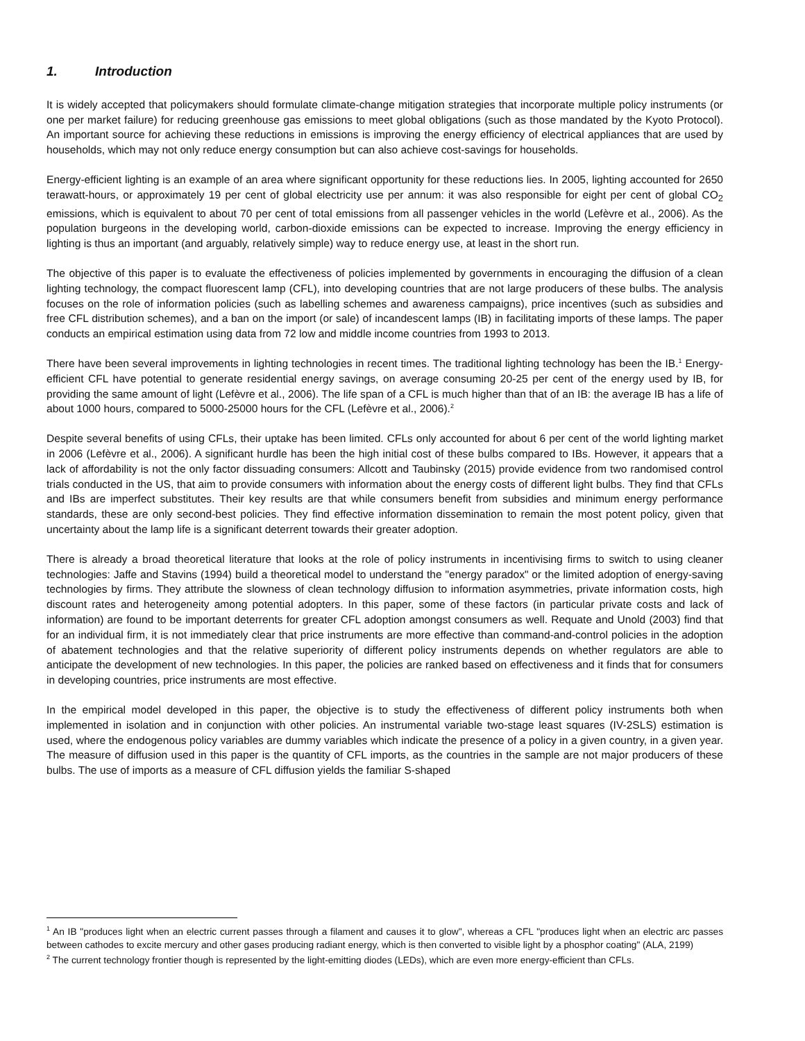1. Introduction
It is widely accepted that policymakers should formulate climate-change mitigation strategies that incorporate multiple policy instruments (or one per market failure) for reducing greenhouse gas emissions to meet global obligations (such as those mandated by the Kyoto Protocol). An important source for achieving these reductions in emissions is improving the energy efficiency of electrical appliances that are used by households, which may not only reduce energy consumption but can also achieve cost-savings for households.
Energy-efficient lighting is an example of an area where significant opportunity for these reductions lies. In 2005, lighting accounted for 2650 terawatt-hours, or approximately 19 per cent of global electricity use per annum: it was also responsible for eight per cent of global CO<sub>2</sub> emissions, which is equivalent to about 70 per cent of total emissions from all passenger vehicles in the world (Lefèvre et al., 2006). As the population burgeons in the developing world, carbon-dioxide emissions can be expected to increase. Improving the energy efficiency in lighting is thus an important (and arguably, relatively simple) way to reduce energy use, at least in the short run.
The objective of this paper is to evaluate the effectiveness of policies implemented by governments in encouraging the diffusion of a clean lighting technology, the compact fluorescent lamp (CFL), into developing countries that are not large producers of these bulbs. The analysis focuses on the role of information policies (such as labelling schemes and awareness campaigns), price incentives (such as subsidies and free CFL distribution schemes), and a ban on the import (or sale) of incandescent lamps (IB) in facilitating imports of these lamps. The paper conducts an empirical estimation using data from 72 low and middle income countries from 1993 to 2013.
There have been several improvements in lighting technologies in recent times. The traditional lighting technology has been the IB.<sup>1</sup> Energy-efficient CFL have potential to generate residential energy savings, on average consuming 20-25 per cent of the energy used by IB, for providing the same amount of light (Lefèvre et al., 2006). The life span of a CFL is much higher than that of an IB: the average IB has a life of about 1000 hours, compared to 5000-25000 hours for the CFL (Lefèvre et al., 2006).<sup>2</sup>
Despite several benefits of using CFLs, their uptake has been limited. CFLs only accounted for about 6 per cent of the world lighting market in 2006 (Lefèvre et al., 2006). A significant hurdle has been the high initial cost of these bulbs compared to IBs. However, it appears that a lack of affordability is not the only factor dissuading consumers: Allcott and Taubinsky (2015) provide evidence from two randomised control trials conducted in the US, that aim to provide consumers with information about the energy costs of different light bulbs. They find that CFLs and IBs are imperfect substitutes. Their key results are that while consumers benefit from subsidies and minimum energy performance standards, these are only second-best policies. They find effective information dissemination to remain the most potent policy, given that uncertainty about the lamp life is a significant deterrent towards their greater adoption.
There is already a broad theoretical literature that looks at the role of policy instruments in incentivising firms to switch to using cleaner technologies: Jaffe and Stavins (1994) build a theoretical model to understand the "energy paradox" or the limited adoption of energy-saving technologies by firms. They attribute the slowness of clean technology diffusion to information asymmetries, private information costs, high discount rates and heterogeneity among potential adopters. In this paper, some of these factors (in particular private costs and lack of information) are found to be important deterrents for greater CFL adoption amongst consumers as well. Requate and Unold (2003) find that for an individual firm, it is not immediately clear that price instruments are more effective than command-and-control policies in the adoption of abatement technologies and that the relative superiority of different policy instruments depends on whether regulators are able to anticipate the development of new technologies. In this paper, the policies are ranked based on effectiveness and it finds that for consumers in developing countries, price instruments are most effective.
In the empirical model developed in this paper, the objective is to study the effectiveness of different policy instruments both when implemented in isolation and in conjunction with other policies. An instrumental variable two-stage least squares (IV-2SLS) estimation is used, where the endogenous policy variables are dummy variables which indicate the presence of a policy in a given country, in a given year. The measure of diffusion used in this paper is the quantity of CFL imports, as the countries in the sample are not major producers of these bulbs. The use of imports as a measure of CFL diffusion yields the familiar S-shaped
<sup>1</sup> An IB "produces light when an electric current passes through a filament and causes it to glow", whereas a CFL "produces light when an electric arc passes between cathodes to excite mercury and other gases producing radiant energy, which is then converted to visible light by a phosphor coating" (ALA, 2199)
<sup>2</sup> The current technology frontier though is represented by the light-emitting diodes (LEDs), which are even more energy-efficient than CFLs.